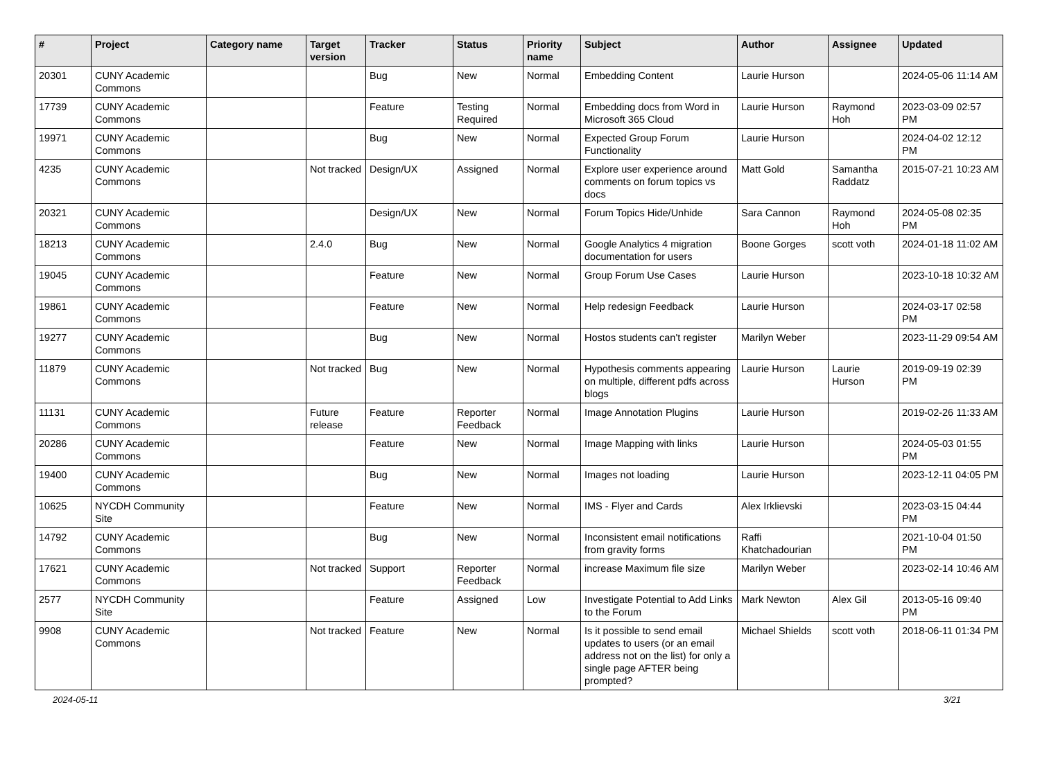| # | Project | Category name | Target version | Tracker | Status | Priority name | Subject | Author | Assignee | Updated |
| --- | --- | --- | --- | --- | --- | --- | --- | --- | --- | --- |
| 20301 | CUNY Academic Commons | | | Bug | New | Normal | Embedding Content | Laurie Hurson | | 2024-05-06 11:14 AM |
| 17739 | CUNY Academic Commons | | | Feature | Testing Required | Normal | Embedding docs from Word in Microsoft 365 Cloud | Laurie Hurson | Raymond Hoh | 2023-03-09 02:57 PM |
| 19971 | CUNY Academic Commons | | | Bug | New | Normal | Expected Group Forum Functionality | Laurie Hurson | | 2024-04-02 12:12 PM |
| 4235 | CUNY Academic Commons | | Not tracked | Design/UX | Assigned | Normal | Explore user experience around comments on forum topics vs docs | Matt Gold | Samantha Raddatz | 2015-07-21 10:23 AM |
| 20321 | CUNY Academic Commons | | | Design/UX | New | Normal | Forum Topics Hide/Unhide | Sara Cannon | Raymond Hoh | 2024-05-08 02:35 PM |
| 18213 | CUNY Academic Commons | | 2.4.0 | Bug | New | Normal | Google Analytics 4 migration documentation for users | Boone Gorges | scott voth | 2024-01-18 11:02 AM |
| 19045 | CUNY Academic Commons | | | Feature | New | Normal | Group Forum Use Cases | Laurie Hurson | | 2023-10-18 10:32 AM |
| 19861 | CUNY Academic Commons | | | Feature | New | Normal | Help redesign Feedback | Laurie Hurson | | 2024-03-17 02:58 PM |
| 19277 | CUNY Academic Commons | | | Bug | New | Normal | Hostos students can't register | Marilyn Weber | | 2023-11-29 09:54 AM |
| 11879 | CUNY Academic Commons | | Not tracked | Bug | New | Normal | Hypothesis comments appearing on multiple, different pdfs across blogs | Laurie Hurson | Laurie Hurson | 2019-09-19 02:39 PM |
| 11131 | CUNY Academic Commons | | Future release | Feature | Reporter Feedback | Normal | Image Annotation Plugins | Laurie Hurson | | 2019-02-26 11:33 AM |
| 20286 | CUNY Academic Commons | | | Feature | New | Normal | Image Mapping with links | Laurie Hurson | | 2024-05-03 01:55 PM |
| 19400 | CUNY Academic Commons | | | Bug | New | Normal | Images not loading | Laurie Hurson | | 2023-12-11 04:05 PM |
| 10625 | NYCDH Community Site | | | Feature | New | Normal | IMS - Flyer and Cards | Alex Irklievski | | 2023-03-15 04:44 PM |
| 14792 | CUNY Academic Commons | | | Bug | New | Normal | Inconsistent email notifications from gravity forms | Raffi Khatchadourian | | 2021-10-04 01:50 PM |
| 17621 | CUNY Academic Commons | | Not tracked | Support | Reporter Feedback | Normal | increase Maximum file size | Marilyn Weber | | 2023-02-14 10:46 AM |
| 2577 | NYCDH Community Site | | | Feature | Assigned | Low | Investigate Potential to Add Links to the Forum | Mark Newton | Alex Gil | 2013-05-16 09:40 PM |
| 9908 | CUNY Academic Commons | | Not tracked | Feature | New | Normal | Is it possible to send email updates to users (or an email address not on the list) for only a single page AFTER being prompted? | Michael Shields | scott voth | 2018-06-11 01:34 PM |
2024-05-11 3/21